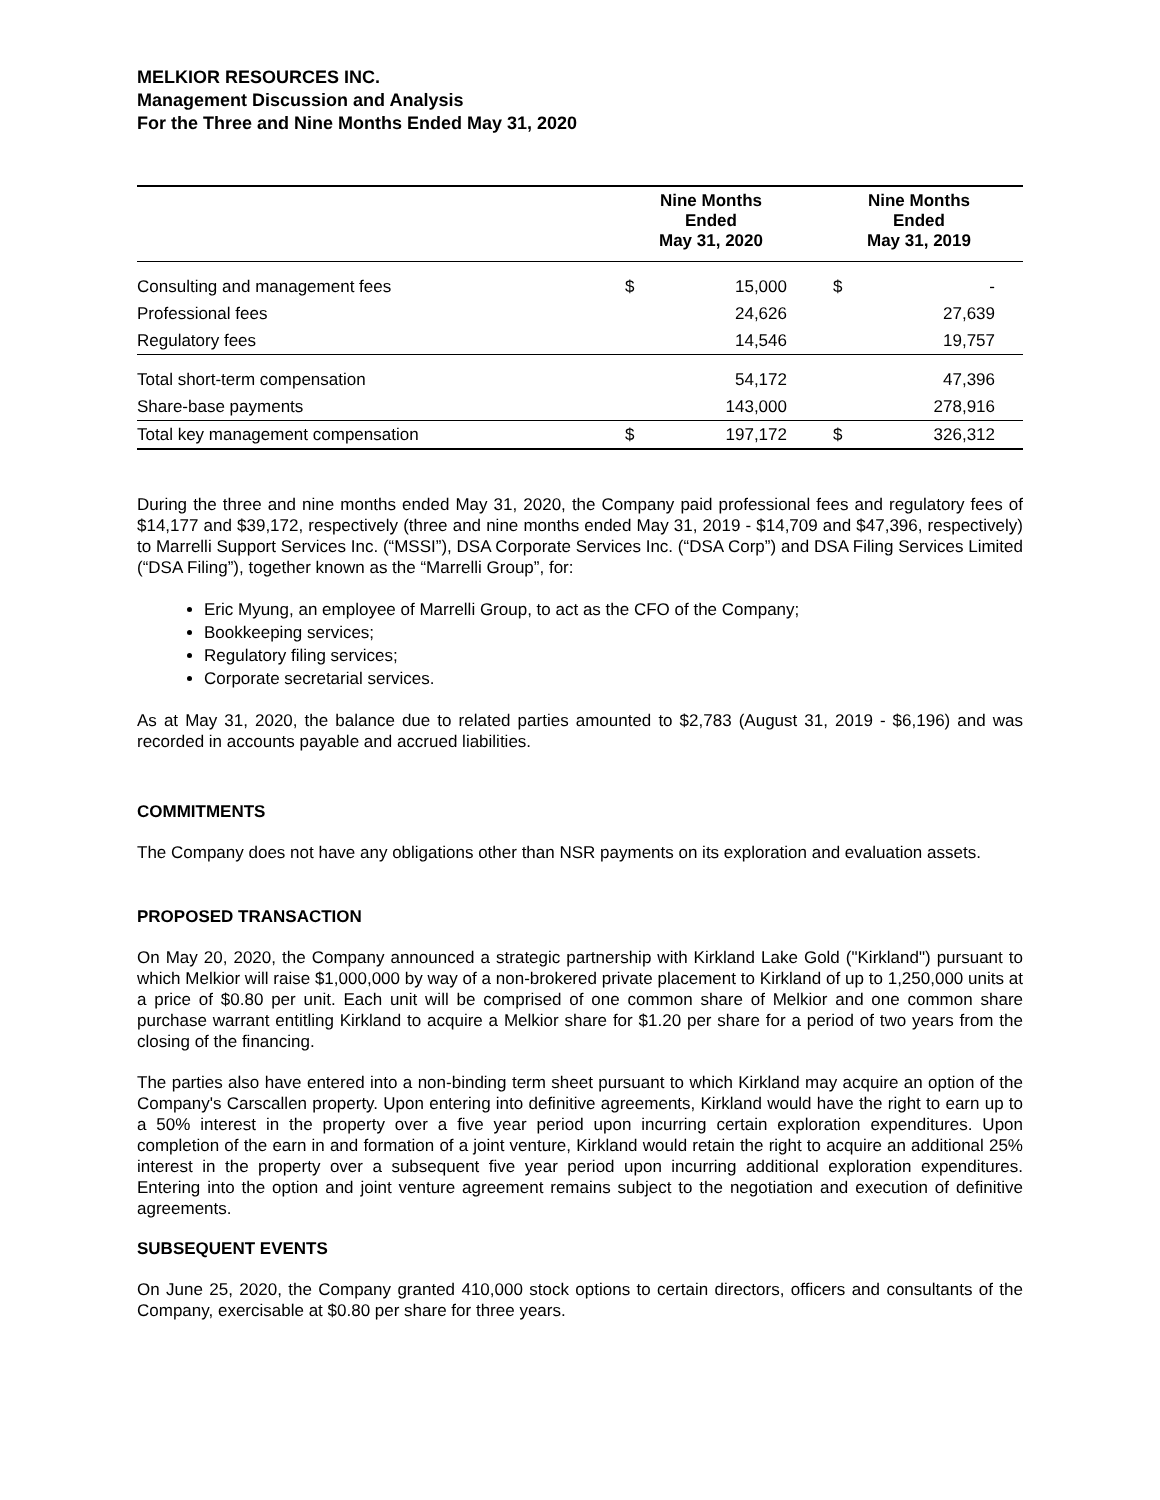MELKIOR RESOURCES INC.
Management Discussion and Analysis
For the Three and Nine Months Ended May 31, 2020
| | Nine Months Ended May 31, 2020 | | Nine Months Ended May 31, 2019 | |
| --- | --- | --- | --- | --- |
| Consulting and management fees | $ | 15,000 | $ | - |
| Professional fees | | 24,626 | | 27,639 |
| Regulatory fees | | 14,546 | | 19,757 |
| Total short-term compensation | | 54,172 | | 47,396 |
| Share-base payments | | 143,000 | | 278,916 |
| Total key management compensation | $ | 197,172 | $ | 326,312 |
During the three and nine months ended May 31, 2020, the Company paid professional fees and regulatory fees of $14,177 and $39,172, respectively (three and nine months ended May 31, 2019 - $14,709 and $47,396, respectively) to Marrelli Support Services Inc. (“MSSI”), DSA Corporate Services Inc. (“DSA Corp”) and DSA Filing Services Limited (“DSA Filing”), together known as the “Marrelli Group”, for:
Eric Myung, an employee of Marrelli Group, to act as the CFO of the Company;
Bookkeeping services;
Regulatory filing services;
Corporate secretarial services.
As at May 31, 2020, the balance due to related parties amounted to $2,783 (August 31, 2019 - $6,196) and was recorded in accounts payable and accrued liabilities.
COMMITMENTS
The Company does not have any obligations other than NSR payments on its exploration and evaluation assets.
PROPOSED TRANSACTION
On May 20, 2020, the Company announced a strategic partnership with Kirkland Lake Gold ("Kirkland") pursuant to which Melkior will raise $1,000,000 by way of a non-brokered private placement to Kirkland of up to 1,250,000 units at a price of $0.80 per unit. Each unit will be comprised of one common share of Melkior and one common share purchase warrant entitling Kirkland to acquire a Melkior share for $1.20 per share for a period of two years from the closing of the financing.
The parties also have entered into a non-binding term sheet pursuant to which Kirkland may acquire an option of the Company's Carscallen property. Upon entering into definitive agreements, Kirkland would have the right to earn up to a 50% interest in the property over a five year period upon incurring certain exploration expenditures. Upon completion of the earn in and formation of a joint venture, Kirkland would retain the right to acquire an additional 25% interest in the property over a subsequent five year period upon incurring additional exploration expenditures. Entering into the option and joint venture agreement remains subject to the negotiation and execution of definitive agreements.
SUBSEQUENT EVENTS
On June 25, 2020, the Company granted 410,000 stock options to certain directors, officers and consultants of the Company, exercisable at $0.80 per share for three years.